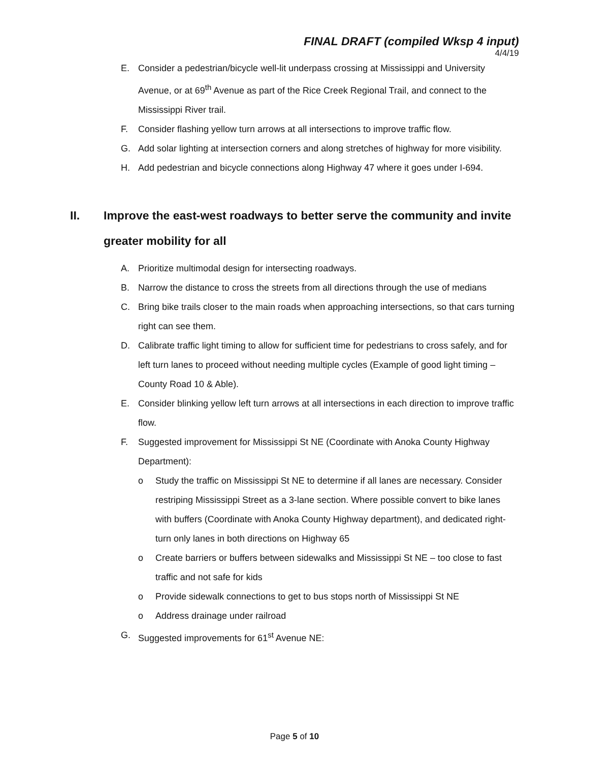FINAL DRAFT (compiled Wksp 4 input)
4/4/19
E. Consider a pedestrian/bicycle well-lit underpass crossing at Mississippi and University Avenue, or at 69<sup>th</sup> Avenue as part of the Rice Creek Regional Trail, and connect to the Mississippi River trail.
F. Consider flashing yellow turn arrows at all intersections to improve traffic flow.
G. Add solar lighting at intersection corners and along stretches of highway for more visibility.
H. Add pedestrian and bicycle connections along Highway 47 where it goes under I-694.
II. Improve the east-west roadways to better serve the community and invite greater mobility for all
A. Prioritize multimodal design for intersecting roadways.
B. Narrow the distance to cross the streets from all directions through the use of medians
C. Bring bike trails closer to the main roads when approaching intersections, so that cars turning right can see them.
D. Calibrate traffic light timing to allow for sufficient time for pedestrians to cross safely, and for left turn lanes to proceed without needing multiple cycles (Example of good light timing – County Road 10 & Able).
E. Consider blinking yellow left turn arrows at all intersections in each direction to improve traffic flow.
F. Suggested improvement for Mississippi St NE (Coordinate with Anoka County Highway Department):
o Study the traffic on Mississippi St NE to determine if all lanes are necessary. Consider restriping Mississippi Street as a 3-lane section. Where possible convert to bike lanes with buffers (Coordinate with Anoka County Highway department), and dedicated right-turn only lanes in both directions on Highway 65
o Create barriers or buffers between sidewalks and Mississippi St NE – too close to fast traffic and not safe for kids
o Provide sidewalk connections to get to bus stops north of Mississippi St NE
o Address drainage under railroad
G. Suggested improvements for 61<sup>st</sup> Avenue NE:
Page 5 of 10